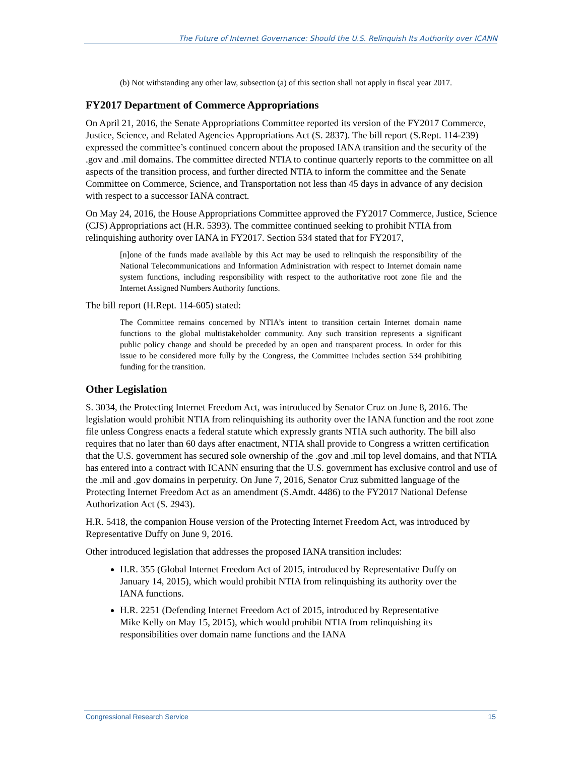The Future of Internet Governance: Should the U.S. Relinquish Its Authority over ICANN
(b) Not withstanding any other law, subsection (a) of this section shall not apply in fiscal year 2017.
FY2017 Department of Commerce Appropriations
On April 21, 2016, the Senate Appropriations Committee reported its version of the FY2017 Commerce, Justice, Science, and Related Agencies Appropriations Act (S. 2837). The bill report (S.Rept. 114-239) expressed the committee’s continued concern about the proposed IANA transition and the security of the .gov and .mil domains. The committee directed NTIA to continue quarterly reports to the committee on all aspects of the transition process, and further directed NTIA to inform the committee and the Senate Committee on Commerce, Science, and Transportation not less than 45 days in advance of any decision with respect to a successor IANA contract.
On May 24, 2016, the House Appropriations Committee approved the FY2017 Commerce, Justice, Science (CJS) Appropriations act (H.R. 5393). The committee continued seeking to prohibit NTIA from relinquishing authority over IANA in FY2017. Section 534 stated that for FY2017,
[n]one of the funds made available by this Act may be used to relinquish the responsibility of the National Telecommunications and Information Administration with respect to Internet domain name system functions, including responsibility with respect to the authoritative root zone file and the Internet Assigned Numbers Authority functions.
The bill report (H.Rept. 114-605) stated:
The Committee remains concerned by NTIA’s intent to transition certain Internet domain name functions to the global multistakeholder community. Any such transition represents a significant public policy change and should be preceded by an open and transparent process. In order for this issue to be considered more fully by the Congress, the Committee includes section 534 prohibiting funding for the transition.
Other Legislation
S. 3034, the Protecting Internet Freedom Act, was introduced by Senator Cruz on June 8, 2016. The legislation would prohibit NTIA from relinquishing its authority over the IANA function and the root zone file unless Congress enacts a federal statute which expressly grants NTIA such authority. The bill also requires that no later than 60 days after enactment, NTIA shall provide to Congress a written certification that the U.S. government has secured sole ownership of the .gov and .mil top level domains, and that NTIA has entered into a contract with ICANN ensuring that the U.S. government has exclusive control and use of the .mil and .gov domains in perpetuity. On June 7, 2016, Senator Cruz submitted language of the Protecting Internet Freedom Act as an amendment (S.Amdt. 4486) to the FY2017 National Defense Authorization Act (S. 2943).
H.R. 5418, the companion House version of the Protecting Internet Freedom Act, was introduced by Representative Duffy on June 9, 2016.
Other introduced legislation that addresses the proposed IANA transition includes:
H.R. 355 (Global Internet Freedom Act of 2015, introduced by Representative Duffy on January 14, 2015), which would prohibit NTIA from relinquishing its authority over the IANA functions.
H.R. 2251 (Defending Internet Freedom Act of 2015, introduced by Representative Mike Kelly on May 15, 2015), which would prohibit NTIA from relinquishing its responsibilities over domain name functions and the IANA
Congressional Research Service 15